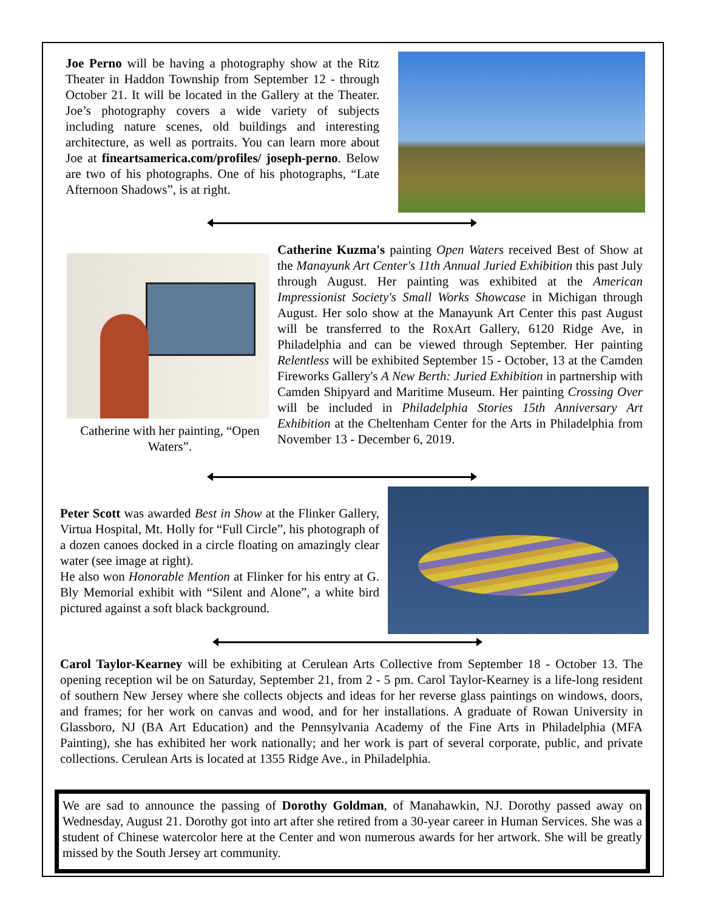Joe Perno will be having a photography show at the Ritz Theater in Haddon Township from September 12 - through October 21. It will be located in the Gallery at the Theater. Joe’s photography covers a wide variety of subjects including nature scenes, old buildings and interesting architecture, as well as portraits. You can learn more about Joe at fineartsamerica.com/profiles/ joseph-perno. Below are two of his photographs. One of his photographs, “Late Afternoon Shadows”, is at right.
Catherine with her painting, “Open Waters”.
Catherine Kuzma's painting Open Waters received Best of Show at the Manayunk Art Center's 11th Annual Juried Exhibition this past July through August. Her painting was exhibited at the American Impressionist Society's Small Works Showcase in Michigan through August. Her solo show at the Manayunk Art Center this past August will be transferred to the RoxArt Gallery, 6120 Ridge Ave, in Philadelphia and can be viewed through September. Her painting Relentless will be exhibited September 15 - October, 13 at the Camden Fireworks Gallery's A New Berth: Juried Exhibition in partnership with Camden Shipyard and Maritime Museum. Her painting Crossing Over will be included in Philadelphia Stories 15th Anniversary Art Exhibition at the Cheltenham Center for the Arts in Philadelphia from November 13 - December 6, 2019.
Peter Scott was awarded Best in Show at the Flinker Gallery, Virtua Hospital, Mt. Holly for “Full Circle”, his photograph of a dozen canoes docked in a circle floating on amazingly clear water (see image at right).
He also won Honorable Mention at Flinker for his entry at G. Bly Memorial exhibit with “Silent and Alone”, a white bird pictured against a soft black background.
Carol Taylor-Kearney will be exhibiting at Cerulean Arts Collective from September 18 - October 13. The opening reception wil be on Saturday, September 21, from 2 - 5 pm. Carol Taylor-Kearney is a life-long resident of southern New Jersey where she collects objects and ideas for her reverse glass paintings on windows, doors, and frames; for her work on canvas and wood, and for her installations. A graduate of Rowan University in Glassboro, NJ (BA Art Education) and the Pennsylvania Academy of the Fine Arts in Philadelphia (MFA Painting), she has exhibited her work nationally; and her work is part of several corporate, public, and private collections. Cerulean Arts is located at 1355 Ridge Ave., in Philadelphia.
We are sad to announce the passing of Dorothy Goldman, of Manahawkin, NJ. Dorothy passed away on Wednesday, August 21. Dorothy got into art after she retired from a 30-year career in Human Services. She was a student of Chinese watercolor here at the Center and won numerous awards for her artwork. She will be greatly missed by the South Jersey art community.